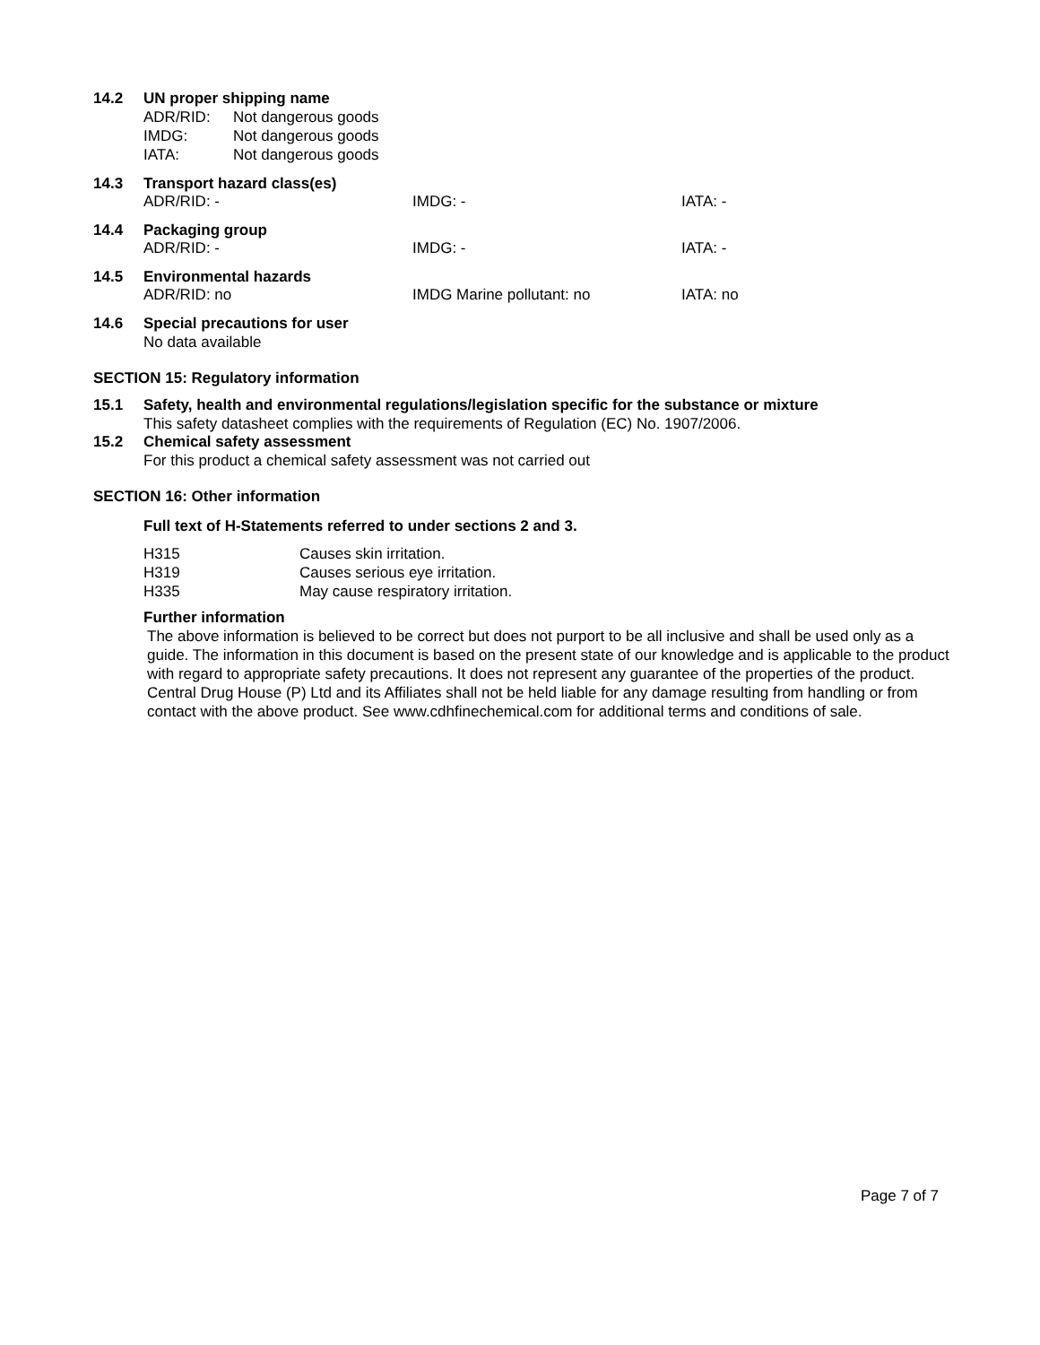14.2 UN proper shipping name
ADR/RID: Not dangerous goods
IMDG: Not dangerous goods
IATA: Not dangerous goods
14.3 Transport hazard class(es)
ADR/RID: - IMDG: - IATA: -
14.4 Packaging group
ADR/RID: - IMDG: - IATA: -
14.5 Environmental hazards
ADR/RID: no IMDG Marine pollutant: no IATA: no
14.6 Special precautions for user
No data available
SECTION 15: Regulatory information
15.1 Safety, health and environmental regulations/legislation specific for the substance or mixture
This safety datasheet complies with the requirements of Regulation (EC) No. 1907/2006.
15.2 Chemical safety assessment
For this product a chemical safety assessment was not carried out
SECTION 16: Other information
Full text of H-Statements referred to under sections 2 and 3.
H315 Causes skin irritation.
H319 Causes serious eye irritation.
H335 May cause respiratory irritation.
Further information
The above information is believed to be correct but does not purport to be all inclusive and shall be used only as a guide. The information in this document is based on the present state of our knowledge and is applicable to the product with regard to appropriate safety precautions. It does not represent any guarantee of the properties of the product. Central Drug House (P) Ltd and its Affiliates shall not be held liable for any damage resulting from handling or from contact with the above product. See www.cdhfinechemical.com for additional terms and conditions of sale.
Page 7 of 7